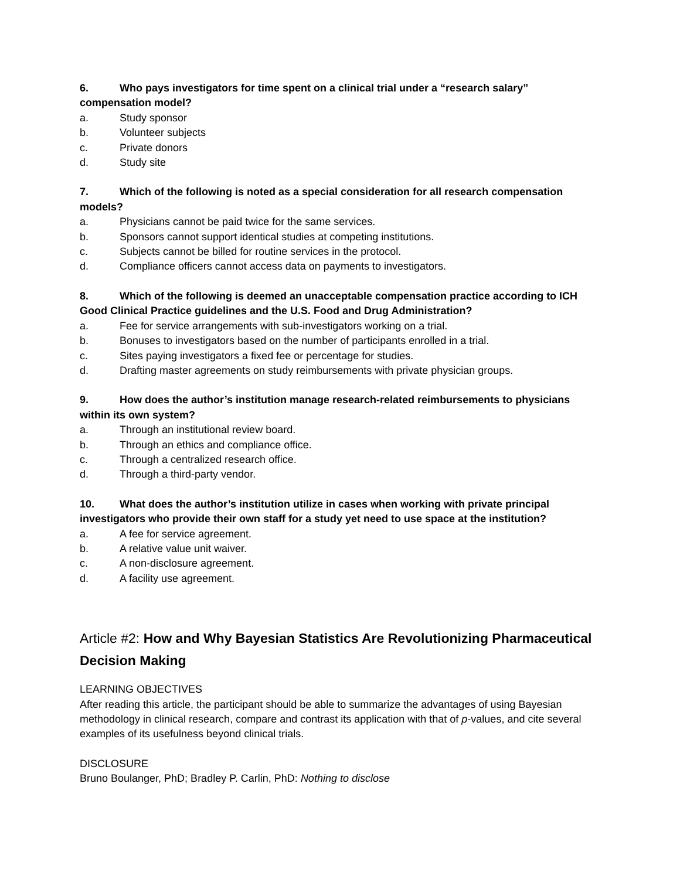6. Who pays investigators for time spent on a clinical trial under a “research salary” compensation model?
a. Study sponsor
b. Volunteer subjects
c. Private donors
d. Study site
7. Which of the following is noted as a special consideration for all research compensation models?
a. Physicians cannot be paid twice for the same services.
b. Sponsors cannot support identical studies at competing institutions.
c. Subjects cannot be billed for routine services in the protocol.
d. Compliance officers cannot access data on payments to investigators.
8. Which of the following is deemed an unacceptable compensation practice according to ICH Good Clinical Practice guidelines and the U.S. Food and Drug Administration?
a. Fee for service arrangements with sub-investigators working on a trial.
b. Bonuses to investigators based on the number of participants enrolled in a trial.
c. Sites paying investigators a fixed fee or percentage for studies.
d. Drafting master agreements on study reimbursements with private physician groups.
9. How does the author’s institution manage research-related reimbursements to physicians within its own system?
a. Through an institutional review board.
b. Through an ethics and compliance office.
c. Through a centralized research office.
d. Through a third-party vendor.
10. What does the author’s institution utilize in cases when working with private principal investigators who provide their own staff for a study yet need to use space at the institution?
a. A fee for service agreement.
b. A relative value unit waiver.
c. A non-disclosure agreement.
d. A facility use agreement.
Article #2: How and Why Bayesian Statistics Are Revolutionizing Pharmaceutical Decision Making
LEARNING OBJECTIVES
After reading this article, the participant should be able to summarize the advantages of using Bayesian methodology in clinical research, compare and contrast its application with that of p-values, and cite several examples of its usefulness beyond clinical trials.
DISCLOSURE
Bruno Boulanger, PhD; Bradley P. Carlin, PhD: Nothing to disclose